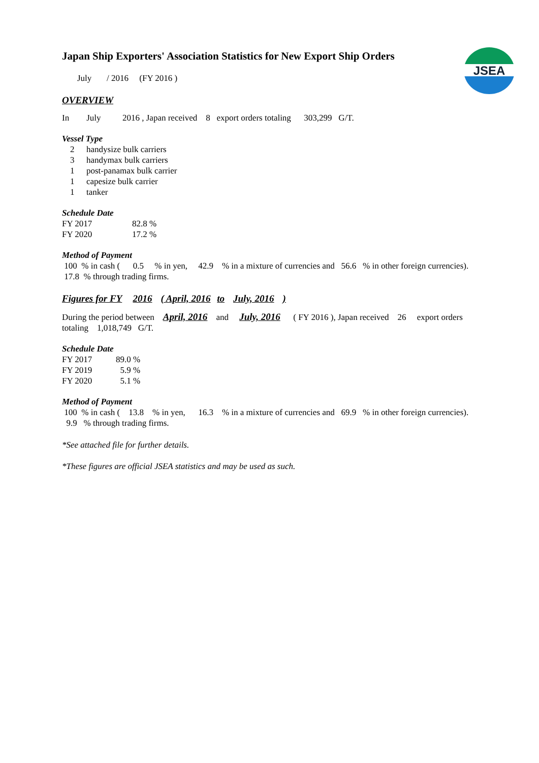JSEA
Japan Ship Exporters' Association Statistics for New Export Ship Orders
July / 2016 (FY 2016 )
OVERVIEW
In July 2016 , Japan received 8 export orders totaling 303,299 G/T.
Vessel Type
| 2 | handysize bulk carriers |
| 3 | handymax bulk carriers |
| 1 | post-panamax bulk carrier |
| 1 | capesize bulk carrier |
| 1 | tanker |
Schedule Date
| FY 2017 | 82.8 % |
| FY 2020 | 17.2 % |
Method of Payment
100 % in cash ( 0.5 % in yen, 42.9 % in a mixture of currencies and 56.6 % in other foreign currencies).
17.8 % through trading firms.
Figures for FY 2016 ( April, 2016 to July, 2016 )
During the period between April, 2016 and July, 2016 ( FY 2016 ), Japan received 26 export orders
totaling 1,018,749 G/T.
Schedule Date
| FY 2017 | 89.0 % |
| FY 2019 | 5.9 % |
| FY 2020 | 5.1 % |
Method of Payment
100 % in cash ( 13.8 % in yen, 16.3 % in a mixture of currencies and 69.9 % in other foreign currencies).
9.9 % through trading firms.
*See attached file for further details.
*These figures are official JSEA statistics and may be used as such.